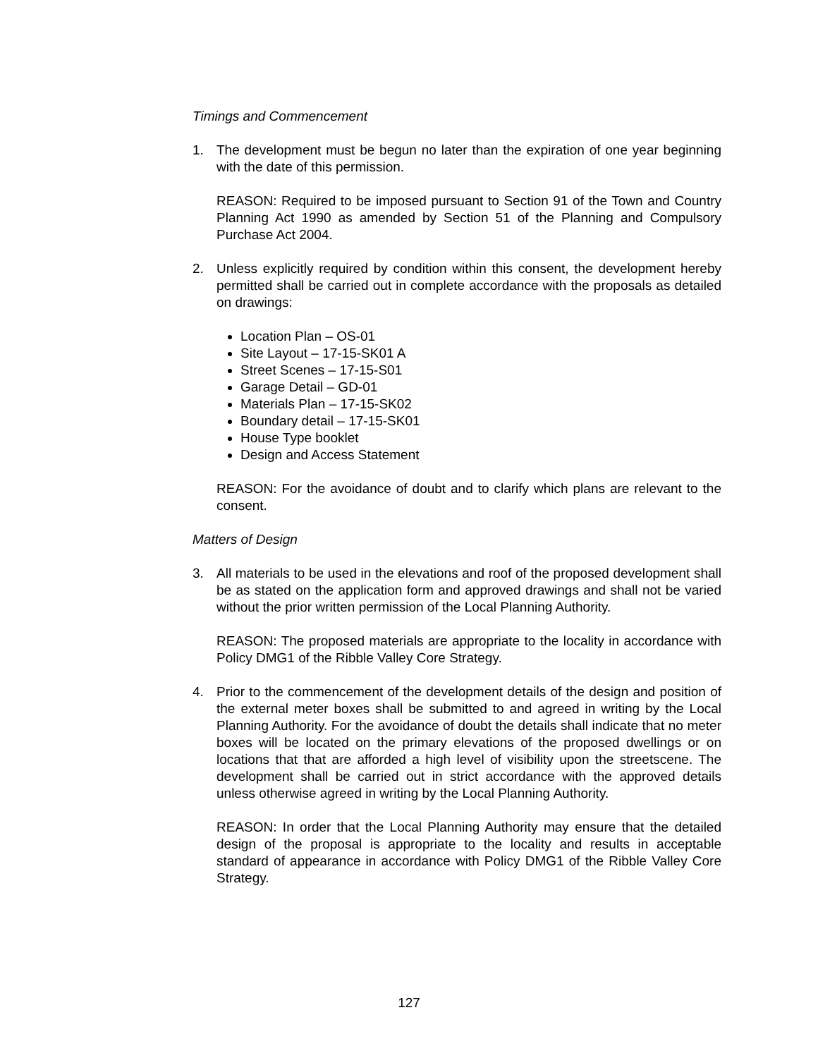Timings and Commencement
1. The development must be begun no later than the expiration of one year beginning with the date of this permission.
REASON: Required to be imposed pursuant to Section 91 of the Town and Country Planning Act 1990 as amended by Section 51 of the Planning and Compulsory Purchase Act 2004.
2. Unless explicitly required by condition within this consent, the development hereby permitted shall be carried out in complete accordance with the proposals as detailed on drawings:
Location Plan – OS-01
Site Layout – 17-15-SK01 A
Street Scenes – 17-15-S01
Garage Detail – GD-01
Materials Plan – 17-15-SK02
Boundary detail – 17-15-SK01
House Type booklet
Design and Access Statement
REASON: For the avoidance of doubt and to clarify which plans are relevant to the consent.
Matters of Design
3. All materials to be used in the elevations and roof of the proposed development shall be as stated on the application form and approved drawings and shall not be varied without the prior written permission of the Local Planning Authority.
REASON: The proposed materials are appropriate to the locality in accordance with Policy DMG1 of the Ribble Valley Core Strategy.
4. Prior to the commencement of the development details of the design and position of the external meter boxes shall be submitted to and agreed in writing by the Local Planning Authority. For the avoidance of doubt the details shall indicate that no meter boxes will be located on the primary elevations of the proposed dwellings or on locations that that are afforded a high level of visibility upon the streetscene. The development shall be carried out in strict accordance with the approved details unless otherwise agreed in writing by the Local Planning Authority.
REASON: In order that the Local Planning Authority may ensure that the detailed design of the proposal is appropriate to the locality and results in acceptable standard of appearance in accordance with Policy DMG1 of the Ribble Valley Core Strategy.
127